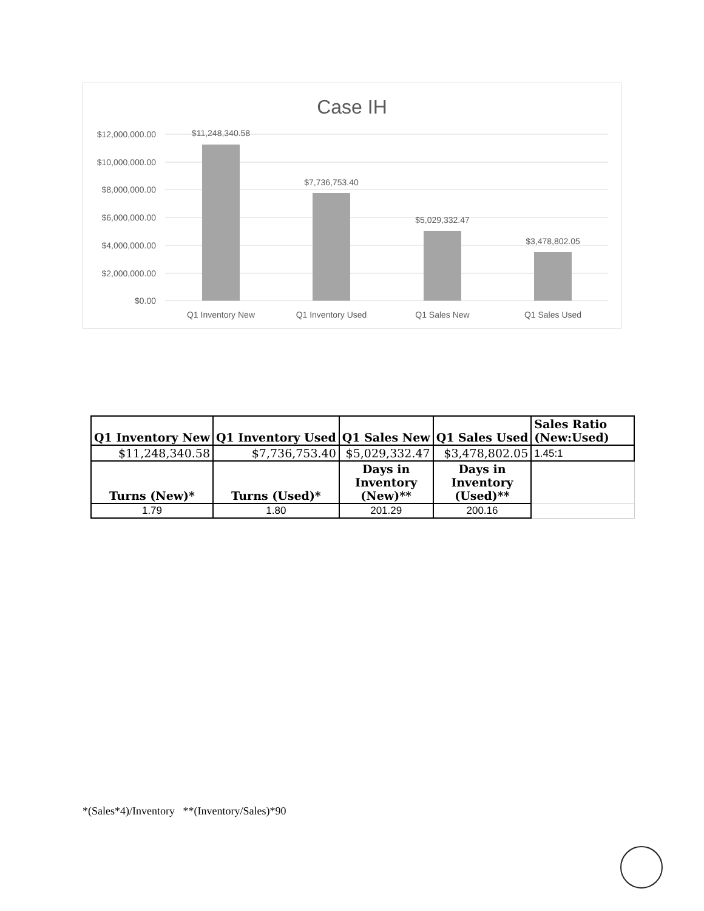Case IH
$12,000,000.00
$10,000,000.00
$8,000,000.00
$6,000,000.00
$4,000,000.00
$2,000,000.00
$0.00
$11,248,340.58
$7,736,753.40
$5,029,332.47
$3,478,802.05
Q1 Inventory New
Q1 Inventory Used
Q1 Sales New
Q1 Sales Used
| Q1 Inventory New | Q1 Inventory Used | Q1 Sales New | Q1 Sales Used | Sales Ratio (New:Used) |
| $11,248,340.58 | $7,736,753.40 | $5,029,332.47 | $3,478,802.05 | 1.45:1 |
| Turns (New)* | Turns (Used)* | Days in Inventory (New)** | Days in Inventory (Used)** | |
| 1.79 | 1.80 | 201.29 | 200.16 | |
*(Sales*4)/Inventory **(Inventory/Sales)*90